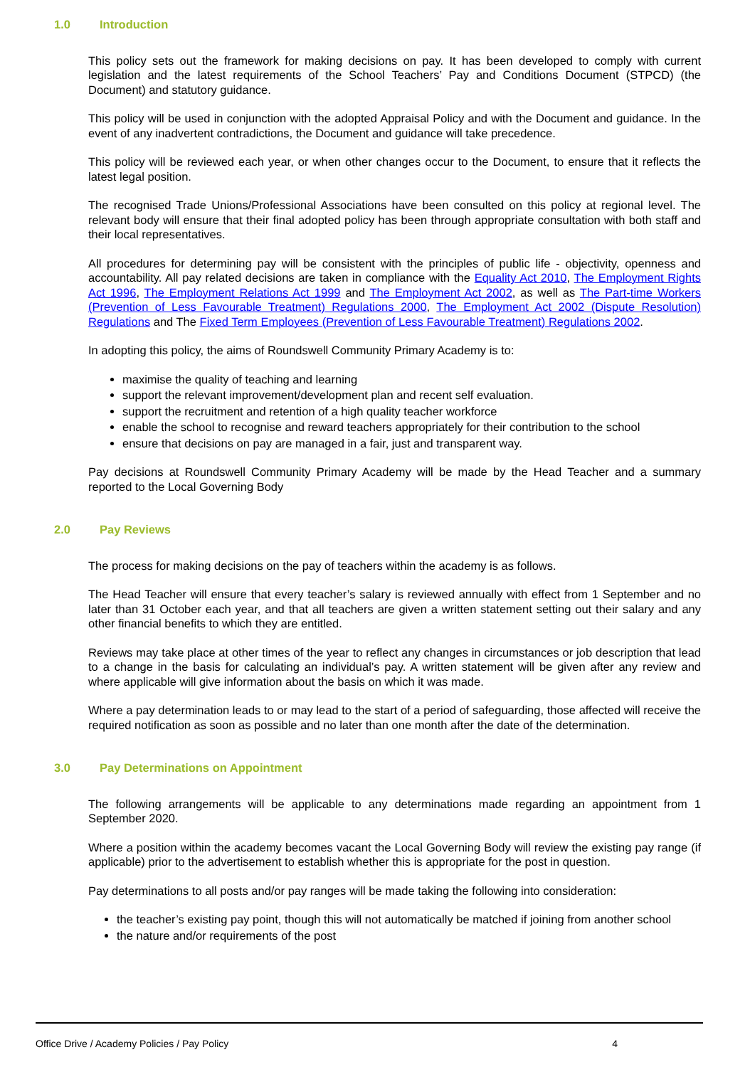1.0 Introduction
This policy sets out the framework for making decisions on pay. It has been developed to comply with current legislation and the latest requirements of the School Teachers’ Pay and Conditions Document (STPCD) (the Document) and statutory guidance.
This policy will be used in conjunction with the adopted Appraisal Policy and with the Document and guidance. In the event of any inadvertent contradictions, the Document and guidance will take precedence.
This policy will be reviewed each year, or when other changes occur to the Document, to ensure that it reflects the latest legal position.
The recognised Trade Unions/Professional Associations have been consulted on this policy at regional level. The relevant body will ensure that their final adopted policy has been through appropriate consultation with both staff and their local representatives.
All procedures for determining pay will be consistent with the principles of public life - objectivity, openness and accountability. All pay related decisions are taken in compliance with the Equality Act 2010, The Employment Rights Act 1996, The Employment Relations Act 1999 and The Employment Act 2002, as well as The Part-time Workers (Prevention of Less Favourable Treatment) Regulations 2000, The Employment Act 2002 (Dispute Resolution) Regulations and The Fixed Term Employees (Prevention of Less Favourable Treatment) Regulations 2002.
In adopting this policy, the aims of Roundswell Community Primary Academy is to:
maximise the quality of teaching and learning
support the relevant improvement/development plan and recent self evaluation.
support the recruitment and retention of a high quality teacher workforce
enable the school to recognise and reward teachers appropriately for their contribution to the school
ensure that decisions on pay are managed in a fair, just and transparent way.
Pay decisions at Roundswell Community Primary Academy will be made by the Head Teacher and a summary reported to the Local Governing Body
2.0 Pay Reviews
The process for making decisions on the pay of teachers within the academy is as follows.
The Head Teacher will ensure that every teacher’s salary is reviewed annually with effect from 1 September and no later than 31 October each year, and that all teachers are given a written statement setting out their salary and any other financial benefits to which they are entitled.
Reviews may take place at other times of the year to reflect any changes in circumstances or job description that lead to a change in the basis for calculating an individual’s pay. A written statement will be given after any review and where applicable will give information about the basis on which it was made.
Where a pay determination leads to or may lead to the start of a period of safeguarding, those affected will receive the required notification as soon as possible and no later than one month after the date of the determination.
3.0 Pay Determinations on Appointment
The following arrangements will be applicable to any determinations made regarding an appointment from 1 September 2020.
Where a position within the academy becomes vacant the Local Governing Body will review the existing pay range (if applicable) prior to the advertisement to establish whether this is appropriate for the post in question.
Pay determinations to all posts and/or pay ranges will be made taking the following into consideration:
the teacher’s existing pay point, though this will not automatically be matched if joining from another school
the nature and/or requirements of the post
Office Drive / Academy Policies / Pay Policy 4